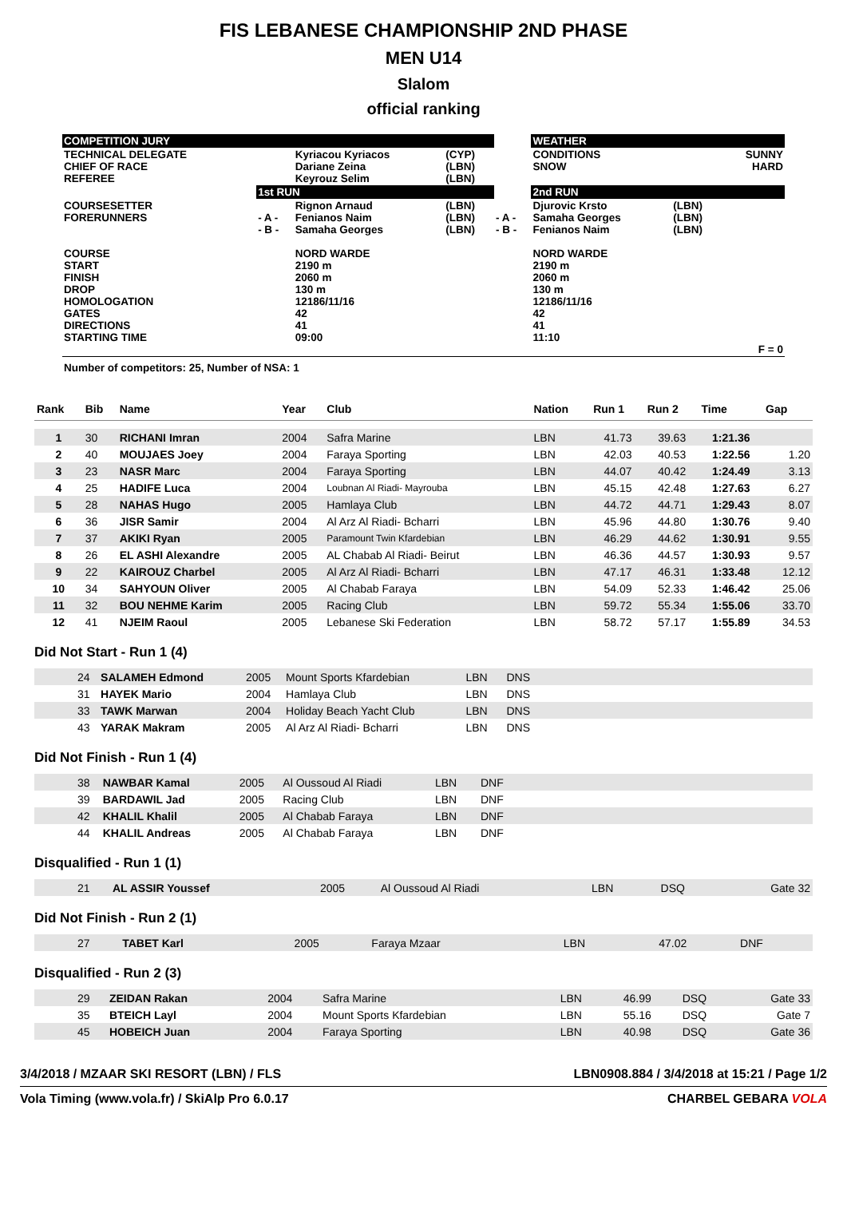FIS LEBANESE CHAMPIONSHIP 2ND PHASE
MEN U14
Slalom
official ranking
| COMPETITION JURY | | | | | WEATHER | | |
| TECHNICAL DELEGATE CHIEF OF RACE REFEREE | | Kyriacou Kyriacos Dariane Zeina Keyrouz Selim | (CYP) (LBN) (LBN) | | CONDITIONS SNOW | | SUNNY HARD |
| | 1st RUN | | | | 2nd RUN | | |
| COURSESETTER FORERUNNERS COURSE START FINISH DROP HOMOLOGATION GATES DIRECTIONS STARTING TIME | - A - - B - | Rignon Arnaud Fenianos Naim Samaha Georges NORD WARDE 2190 m 2060 m 130 m 12186/11/16 42 41 09:00 | (LBN) (LBN) (LBN) | - A - - B - | Djurovic Krsto Samaha Georges Fenianos Naim NORD WARDE 2190 m 2060 m 130 m 12186/11/16 42 41 11:10 | (LBN) (LBN) (LBN) | F = 0 |
| Number of competitors: 25, Number of NSA: 1 | | | | | | | |
| Rank | Bib | Name | Year | Club | Nation | Run 1 | Run 2 | Time | Gap |
| --- | --- | --- | --- | --- | --- | --- | --- | --- | --- |
| 1 | 30 | RICHANI Imran | 2004 | Safra Marine | LBN | 41.73 | 39.63 | 1:21.36 | |
| 2 | 40 | MOUJAES Joey | 2004 | Faraya Sporting | LBN | 42.03 | 40.53 | 1:22.56 | 1.20 |
| 3 | 23 | NASR Marc | 2004 | Faraya Sporting | LBN | 44.07 | 40.42 | 1:24.49 | 3.13 |
| 4 | 25 | HADIFE Luca | 2004 | Loubnan Al Riadi- Mayrouba | LBN | 45.15 | 42.48 | 1:27.63 | 6.27 |
| 5 | 28 | NAHAS Hugo | 2005 | Hamlaya Club | LBN | 44.72 | 44.71 | 1:29.43 | 8.07 |
| 6 | 36 | JISR Samir | 2004 | Al Arz Al Riadi- Bcharri | LBN | 45.96 | 44.80 | 1:30.76 | 9.40 |
| 7 | 37 | AKIKI Ryan | 2005 | Paramount Twin Kfardebian | LBN | 46.29 | 44.62 | 1:30.91 | 9.55 |
| 8 | 26 | EL ASHI Alexandre | 2005 | AL Chabab Al Riadi- Beirut | LBN | 46.36 | 44.57 | 1:30.93 | 9.57 |
| 9 | 22 | KAIROUZ Charbel | 2005 | Al Arz Al Riadi- Bcharri | LBN | 47.17 | 46.31 | 1:33.48 | 12.12 |
| 10 | 34 | SAHYOUN Oliver | 2005 | Al Chabab Faraya | LBN | 54.09 | 52.33 | 1:46.42 | 25.06 |
| 11 | 32 | BOU NEHME Karim | 2005 | Racing Club | LBN | 59.72 | 55.34 | 1:55.06 | 33.70 |
| 12 | 41 | NJEIM Raoul | 2005 | Lebanese Ski Federation | LBN | 58.72 | 57.17 | 1:55.89 | 34.53 |
Did Not Start - Run 1 (4)
| | 24 | SALAMEH Edmond | 2005 | Mount Sports Kfardebian | LBN | DNS | |
| | 31 | HAYEK Mario | 2004 | Hamlaya Club | LBN | DNS | |
| | 33 | TAWK Marwan | 2004 | Holiday Beach Yacht Club | LBN | DNS | |
| | 43 | YARAK Makram | 2005 | Al Arz Al Riadi- Bcharri | LBN | DNS | |
Did Not Finish - Run 1 (4)
| | 38 | NAWBAR Kamal | 2005 | Al Oussoud Al Riadi | LBN | DNF | |
| | 39 | BARDAWIL Jad | 2005 | Racing Club | LBN | DNF | |
| | 42 | KHALIL Khalil | 2005 | Al Chabab Faraya | LBN | DNF | |
| | 44 | KHALIL Andreas | 2005 | Al Chabab Faraya | LBN | DNF | |
Disqualified - Run 1 (1)
| | 21 | AL ASSIR Youssef | 2005 | Al Oussoud Al Riadi | LBN | DSQ | | | Gate 32 |
Did Not Finish - Run 2 (1)
| | 27 | TABET Karl | 2005 | Faraya Mzaar | LBN | 47.02 | DNF | | |
Disqualified - Run 2 (3)
| | 29 | ZEIDAN Rakan | 2004 | Safra Marine | LBN | 46.99 | DSQ | | Gate 33 |
| | 35 | BTEICH Layl | 2004 | Mount Sports Kfardebian | LBN | 55.16 | DSQ | | Gate 7 |
| | 45 | HOBEICH Juan | 2004 | Faraya Sporting | LBN | 40.98 | DSQ | | Gate 36 |
3/4/2018 / MZAAR SKI RESORT (LBN) / FLS LBN0908.884 / 3/4/2018 at 15:21 / Page 1/2
Vola Timing (www.vola.fr) / SkiAlp Pro 6.0.17 CHARBEL GEBARA VOLA